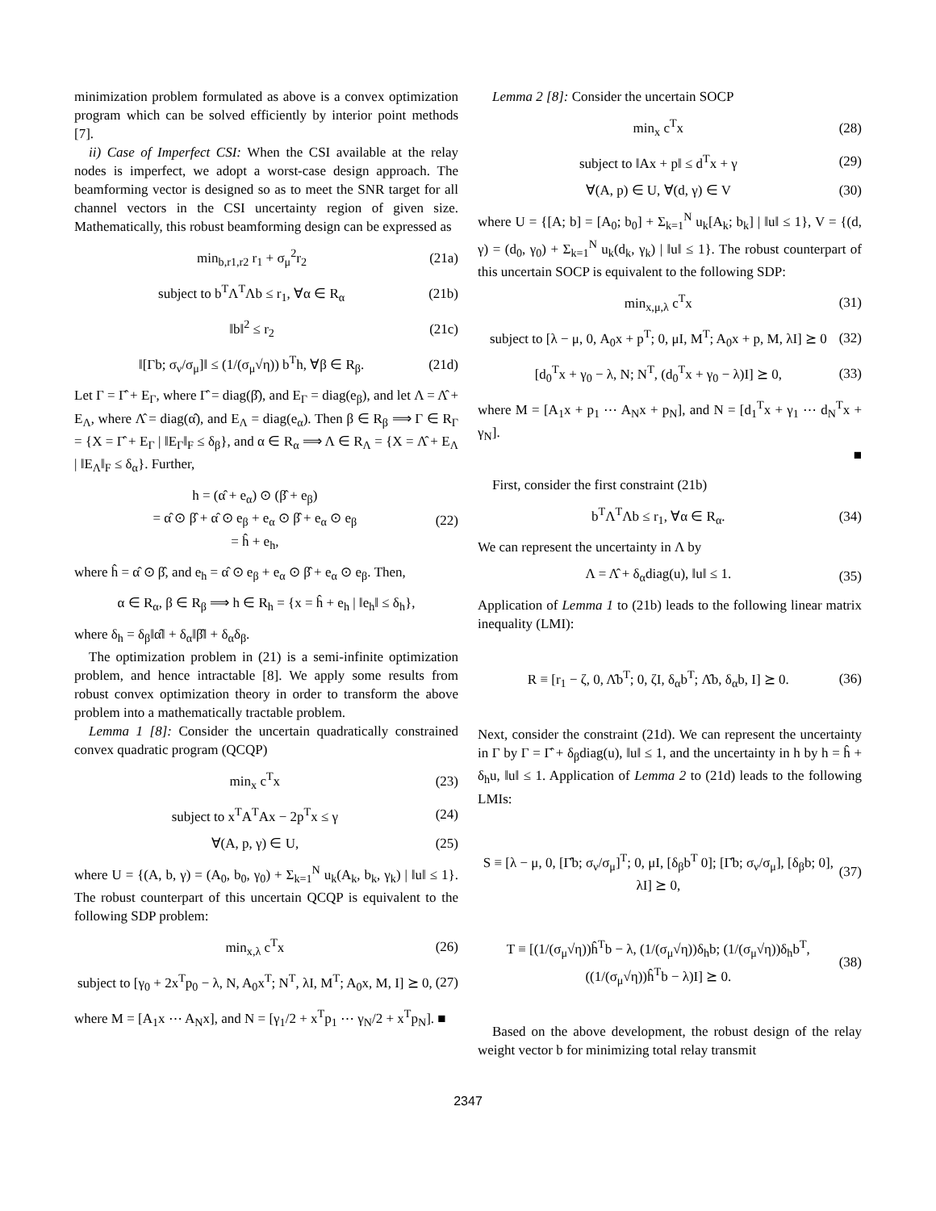minimization problem formulated as above is a convex optimization program which can be solved efficiently by interior point methods [7].
ii) Case of Imperfect CSI: When the CSI available at the relay nodes is imperfect, we adopt a worst-case design approach. The beamforming vector is designed so as to meet the SNR target for all channel vectors in the CSI uncertainty region of given size. Mathematically, this robust beamforming design can be expressed as
min<sub>b,r1,r2</sub> r<sub>1</sub> + σ<sub>μ</sub><sup>2</sup>r<sub>2</sub> (21a)
subject to b<sup>T</sup>Λ<sup>T</sup>Λb ≤ r<sub>1</sub>, ∀α ∈ R<sub>α</sub> (21b)
‖b‖<sup>2</sup> ≤ r<sub>2</sub> (21c)
‖[Γb; σ<sub>ν</sub>/σ<sub>μ</sub>]‖ ≤ (1/(σ<sub>μ</sub>√η)) b<sup>T</sup>h, ∀β ∈ R<sub>β</sub>. (21d)
Let Γ = Γ̂ + E<sub>Γ</sub>, where Γ̂ = diag(β̂), and E<sub>Γ</sub> = diag(e<sub>β</sub>), and let Λ = Λ̂ + E<sub>Λ</sub>, where Λ̂ = diag(α̂), and E<sub>Λ</sub> = diag(e<sub>α</sub>). Then β ∈ R<sub>β</sub> ⟹ Γ ∈ R<sub>Γ</sub> = {X = Γ̂ + E<sub>Γ</sub> | ‖E<sub>Γ</sub>‖<sub>F</sub> ≤ δ<sub>β</sub>}, and α ∈ R<sub>α</sub> ⟹ Λ ∈ R<sub>Λ</sub> = {X = Λ̂ + E<sub>Λ</sub> | ‖E<sub>Λ</sub>‖<sub>F</sub> ≤ δ<sub>α</sub>}. Further,
h = (α̂ + e<sub>α</sub>) ⊙ (β̂ + e<sub>β</sub>)
= α̂ ⊙ β̂ + α̂ ⊙ e<sub>β</sub> + e<sub>α</sub> ⊙ β̂ + e<sub>α</sub> ⊙ e<sub>β</sub>
= ĥ + e<sub>h</sub>, (22)
where ĥ = α̂ ⊙ β̂, and e<sub>h</sub> = α̂ ⊙ e<sub>β</sub> + e<sub>α</sub> ⊙ β̂ + e<sub>α</sub> ⊙ e<sub>β</sub>. Then,
α ∈ R<sub>α</sub>, β ∈ R<sub>β</sub> ⟹ h ∈ R<sub>h</sub> = {x = ĥ + e<sub>h</sub> | ‖e<sub>h</sub>‖ ≤ δ<sub>h</sub>},
where δ<sub>h</sub> = δ<sub>β</sub>‖α̂‖ + δ<sub>α</sub>‖β̂‖ + δ<sub>α</sub>δ<sub>β</sub>.
The optimization problem in (21) is a semi-infinite optimization problem, and hence intractable [8]. We apply some results from robust convex optimization theory in order to transform the above problem into a mathematically tractable problem.
Lemma 1 [8]: Consider the uncertain quadratically constrained convex quadratic program (QCQP)
min<sub>x</sub> c<sup>T</sup>x (23)
subject to x<sup>T</sup>A<sup>T</sup>Ax − 2p<sup>T</sup>x ≤ γ (24)
∀(A, p, γ) ∈ U, (25)
where U = {(A, b, γ) = (A<sub>0</sub>, b<sub>0</sub>, γ<sub>0</sub>) + Σ<sub>k=1</sub><sup>N</sup> u<sub>k</sub>(A<sub>k</sub>, b<sub>k</sub>, γ<sub>k</sub>) | ‖u‖ ≤ 1}. The robust counterpart of this uncertain QCQP is equivalent to the following SDP problem:
min<sub>x,λ</sub> c<sup>T</sup>x (26)
subject to [γ<sub>0</sub> + 2x<sup>T</sup>p<sub>0</sub> − λ, N, A<sub>0</sub>x<sup>T</sup>; N<sup>T</sup>, λI, M<sup>T</sup>; A<sub>0</sub>x, M, I] ⪰ 0, (27)
where M = [A<sub>1</sub>x ⋯ A<sub>N</sub>x], and N = [γ<sub>1</sub>/2 + x<sup>T</sup>p<sub>1</sub> ⋯ γ<sub>N</sub>/2 + x<sup>T</sup>p<sub>N</sub>]. ■
Lemma 2 [8]: Consider the uncertain SOCP
min<sub>x</sub> c<sup>T</sup>x (28)
subject to ‖Ax + p‖ ≤ d<sup>T</sup>x + γ (29)
∀(A, p) ∈ U, ∀(d, γ) ∈ V (30)
where U = {[A; b] = [A<sub>0</sub>; b<sub>0</sub>] + Σ<sub>k=1</sub><sup>N</sup> u<sub>k</sub>[A<sub>k</sub>; b<sub>k</sub>] | ‖u‖ ≤ 1}, V = {(d, γ) = (d<sub>0</sub>, γ<sub>0</sub>) + Σ<sub>k=1</sub><sup>N</sup> u<sub>k</sub>(d<sub>k</sub>, γ<sub>k</sub>) | ‖u‖ ≤ 1}. The robust counterpart of this uncertain SOCP is equivalent to the following SDP:
min<sub>x,μ,λ</sub> c<sup>T</sup>x (31)
subject to [λ − μ, 0, A<sub>0</sub>x + p<sup>T</sup>; 0, μI, M<sup>T</sup>; A<sub>0</sub>x + p, M, λI] ⪰ 0 (32)
[d<sub>0</sub><sup>T</sup>x + γ<sub>0</sub> − λ, N; N<sup>T</sup>, (d<sub>0</sub><sup>T</sup>x + γ<sub>0</sub> − λ)I] ⪰ 0, (33)
where M = [A<sub>1</sub>x + p<sub>1</sub> ⋯ A<sub>N</sub>x + p<sub>N</sub>], and N = [d<sub>1</sub><sup>T</sup>x + γ<sub>1</sub> ⋯ d<sub>N</sub><sup>T</sup>x + γ<sub>N</sub>].
■
First, consider the first constraint (21b)
b<sup>T</sup>Λ<sup>T</sup>Λb ≤ r<sub>1</sub>, ∀α ∈ R<sub>α</sub>. (34)
We can represent the uncertainty in Λ by
Λ = Λ̂ + δ<sub>α</sub>diag(u), ‖u‖ ≤ 1. (35)
Application of Lemma 1 to (21b) leads to the following linear matrix inequality (LMI):
R ≡ [r<sub>1</sub> − ζ, 0, Λ̂b<sup>T</sup>; 0, ζI, δ<sub>α</sub>b<sup>T</sup>; Λ̂b, δ<sub>α</sub>b, I] ⪰ 0. (36)
Next, consider the constraint (21d). We can represent the uncertainty in Γ by Γ = Γ̂ + δ<sub>β</sub>diag(u), ‖u‖ ≤ 1, and the uncertainty in h by h = ĥ + δ<sub>h</sub>u, ‖u‖ ≤ 1. Application of Lemma 2 to (21d) leads to the following LMIs:
S ≡ [λ − μ, 0, [Γ̂b; σ<sub>ν</sub>/σ<sub>μ</sub>]<sup>T</sup>; 0, μI, [δ<sub>β</sub>b<sup>T</sup> 0]; [Γ̂b; σ<sub>ν</sub>/σ<sub>μ</sub>], [δ<sub>β</sub>b; 0], λI] ⪰ 0, (37)
T ≡ [(1/(σ<sub>μ</sub>√η))ĥ<sup>T</sup>b − λ, (1/(σ<sub>μ</sub>√η))δ<sub>h</sub>b; (1/(σ<sub>μ</sub>√η))δ<sub>h</sub>b<sup>T</sup>, ((1/(σ<sub>μ</sub>√η))ĥ<sup>T</sup>b − λ)I] ⪰ 0. (38)
Based on the above development, the robust design of the relay weight vector b for minimizing total relay transmit
2347